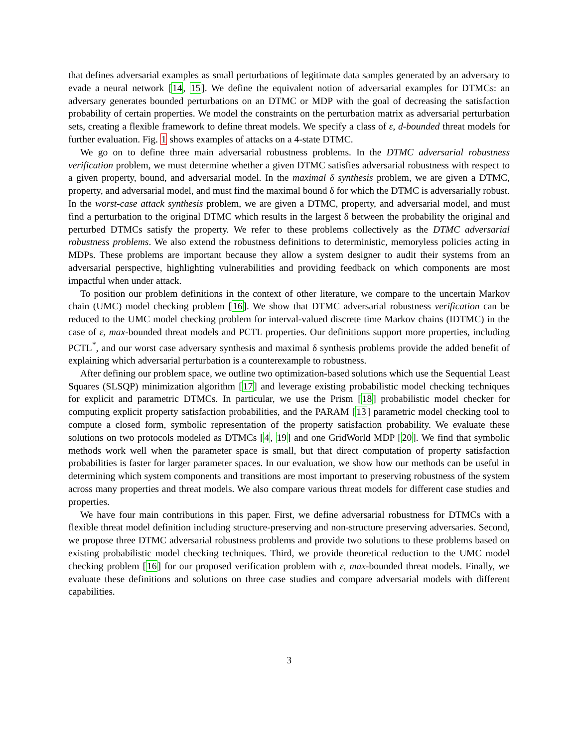that defines adversarial examples as small perturbations of legitimate data samples generated by an adversary to evade a neural network [14, 15]. We define the equivalent notion of adversarial examples for DTMCs: an adversary generates bounded perturbations on an DTMC or MDP with the goal of decreasing the satisfaction probability of certain properties. We model the constraints on the perturbation matrix as adversarial perturbation sets, creating a flexible framework to define threat models. We specify a class of ε, d-bounded threat models for further evaluation. Fig. 1 shows examples of attacks on a 4-state DTMC.
We go on to define three main adversarial robustness problems. In the DTMC adversarial robustness verification problem, we must determine whether a given DTMC satisfies adversarial robustness with respect to a given property, bound, and adversarial model. In the maximal δ synthesis problem, we are given a DTMC, property, and adversarial model, and must find the maximal bound δ for which the DTMC is adversarially robust. In the worst-case attack synthesis problem, we are given a DTMC, property, and adversarial model, and must find a perturbation to the original DTMC which results in the largest δ between the probability the original and perturbed DTMCs satisfy the property. We refer to these problems collectively as the DTMC adversarial robustness problems. We also extend the robustness definitions to deterministic, memoryless policies acting in MDPs. These problems are important because they allow a system designer to audit their systems from an adversarial perspective, highlighting vulnerabilities and providing feedback on which components are most impactful when under attack.
To position our problem definitions in the context of other literature, we compare to the uncertain Markov chain (UMC) model checking problem [16]. We show that DTMC adversarial robustness verification can be reduced to the UMC model checking problem for interval-valued discrete time Markov chains (IDTMC) in the case of ε, max-bounded threat models and PCTL properties. Our definitions support more properties, including PCTL<sup>*</sup>, and our worst case adversary synthesis and maximal δ synthesis problems provide the added benefit of explaining which adversarial perturbation is a counterexample to robustness.
After defining our problem space, we outline two optimization-based solutions which use the Sequential Least Squares (SLSQP) minimization algorithm [17] and leverage existing probabilistic model checking techniques for explicit and parametric DTMCs. In particular, we use the Prism [18] probabilistic model checker for computing explicit property satisfaction probabilities, and the PARAM [13] parametric model checking tool to compute a closed form, symbolic representation of the property satisfaction probability. We evaluate these solutions on two protocols modeled as DTMCs [4, 19] and one GridWorld MDP [20]. We find that symbolic methods work well when the parameter space is small, but that direct computation of property satisfaction probabilities is faster for larger parameter spaces. In our evaluation, we show how our methods can be useful in determining which system components and transitions are most important to preserving robustness of the system across many properties and threat models. We also compare various threat models for different case studies and properties.
We have four main contributions in this paper. First, we define adversarial robustness for DTMCs with a flexible threat model definition including structure-preserving and non-structure preserving adversaries. Second, we propose three DTMC adversarial robustness problems and provide two solutions to these problems based on existing probabilistic model checking techniques. Third, we provide theoretical reduction to the UMC model checking problem [16] for our proposed verification problem with ε, max-bounded threat models. Finally, we evaluate these definitions and solutions on three case studies and compare adversarial models with different capabilities.
3